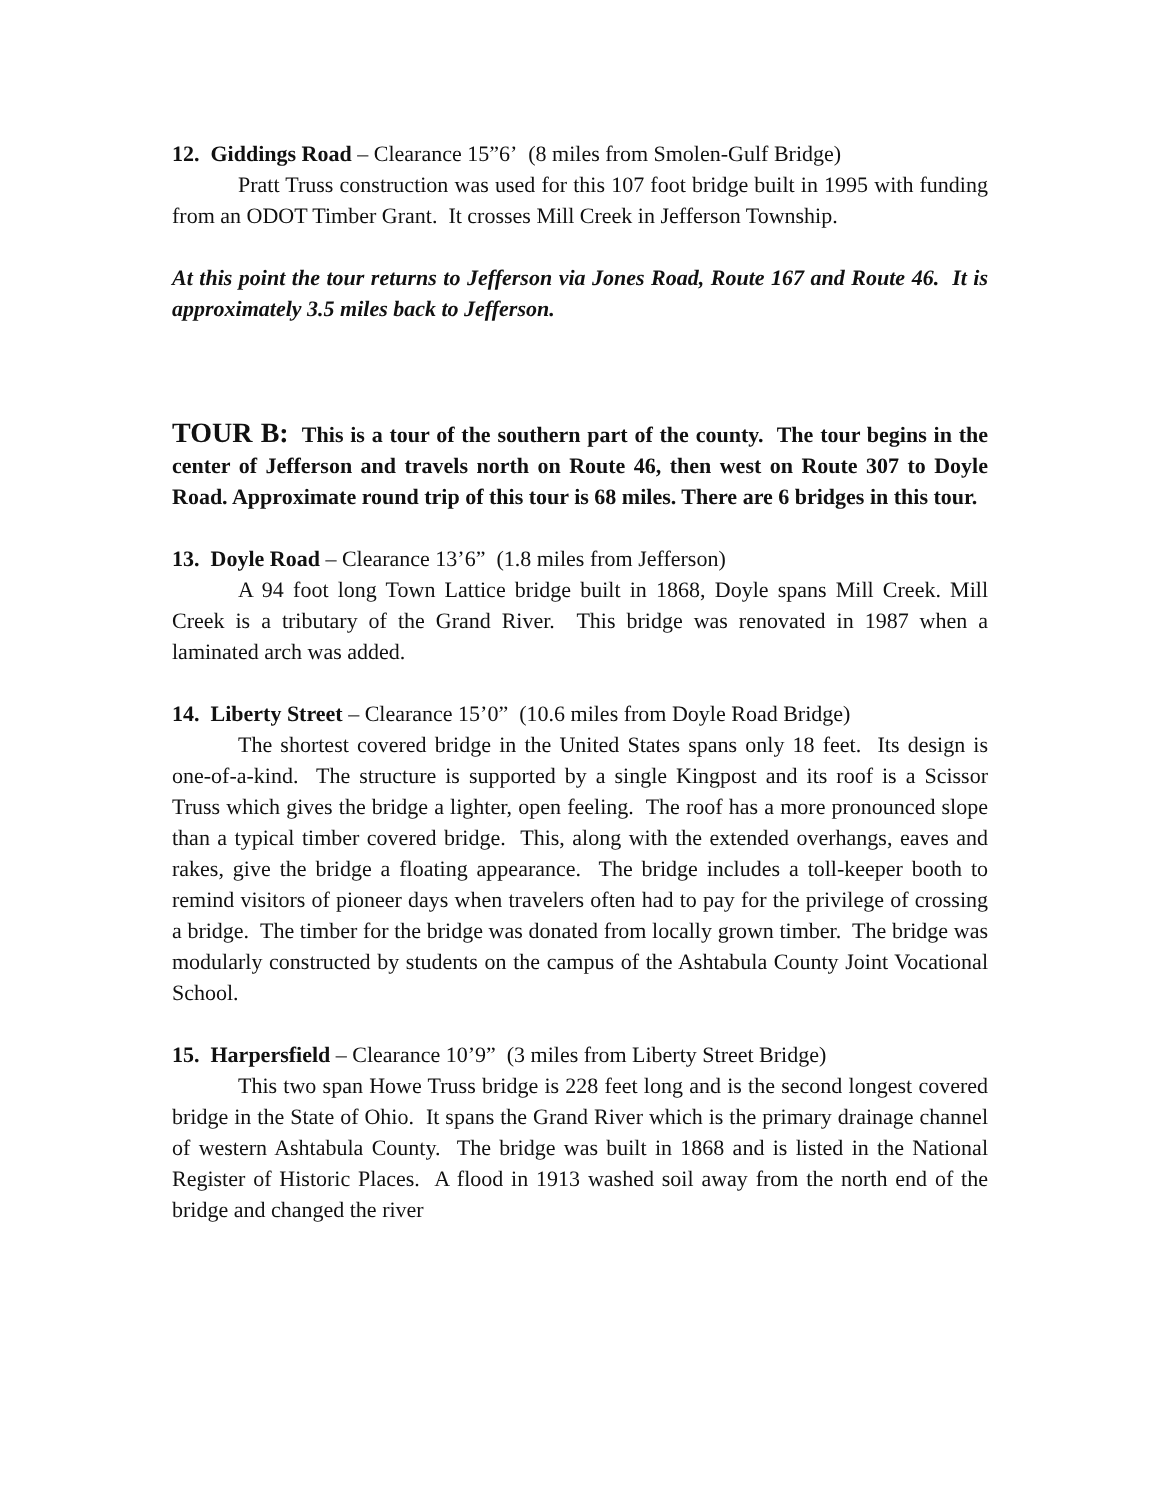12. Giddings Road – Clearance 15”6’ (8 miles from Smolen-Gulf Bridge)
Pratt Truss construction was used for this 107 foot bridge built in 1995 with funding from an ODOT Timber Grant. It crosses Mill Creek in Jefferson Township.
At this point the tour returns to Jefferson via Jones Road, Route 167 and Route 46. It is approximately 3.5 miles back to Jefferson.
TOUR B: This is a tour of the southern part of the county. The tour begins in the center of Jefferson and travels north on Route 46, then west on Route 307 to Doyle Road. Approximate round trip of this tour is 68 miles. There are 6 bridges in this tour.
13. Doyle Road – Clearance 13’6” (1.8 miles from Jefferson)
A 94 foot long Town Lattice bridge built in 1868, Doyle spans Mill Creek. Mill Creek is a tributary of the Grand River. This bridge was renovated in 1987 when a laminated arch was added.
14. Liberty Street – Clearance 15’0” (10.6 miles from Doyle Road Bridge)
The shortest covered bridge in the United States spans only 18 feet. Its design is one-of-a-kind. The structure is supported by a single Kingpost and its roof is a Scissor Truss which gives the bridge a lighter, open feeling. The roof has a more pronounced slope than a typical timber covered bridge. This, along with the extended overhangs, eaves and rakes, give the bridge a floating appearance. The bridge includes a toll-keeper booth to remind visitors of pioneer days when travelers often had to pay for the privilege of crossing a bridge. The timber for the bridge was donated from locally grown timber. The bridge was modularly constructed by students on the campus of the Ashtabula County Joint Vocational School.
15. Harpersfield – Clearance 10’9” (3 miles from Liberty Street Bridge)
This two span Howe Truss bridge is 228 feet long and is the second longest covered bridge in the State of Ohio. It spans the Grand River which is the primary drainage channel of western Ashtabula County. The bridge was built in 1868 and is listed in the National Register of Historic Places. A flood in 1913 washed soil away from the north end of the bridge and changed the river